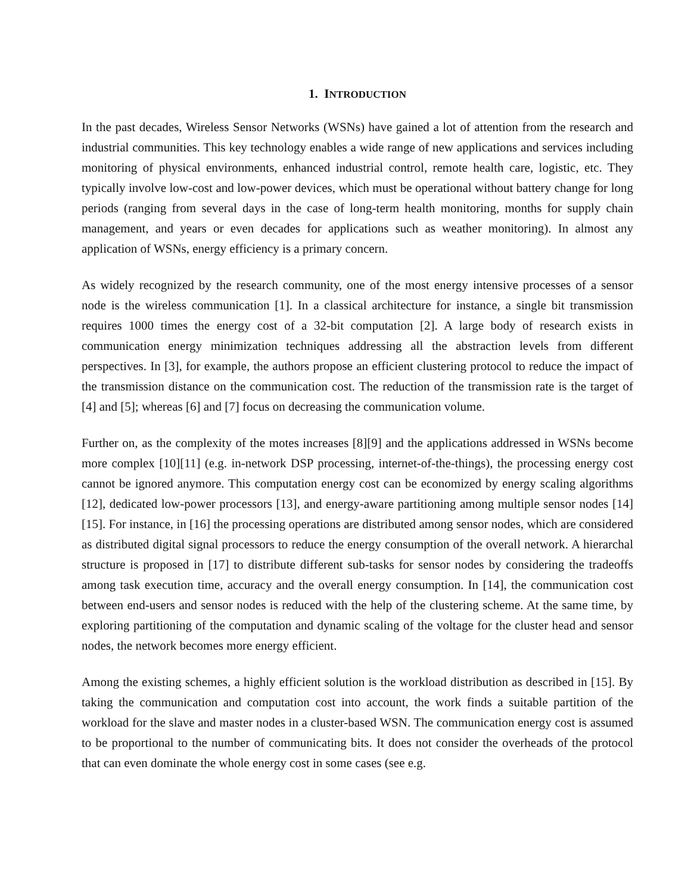1. INTRODUCTION
In the past decades, Wireless Sensor Networks (WSNs) have gained a lot of attention from the research and industrial communities. This key technology enables a wide range of new applications and services including monitoring of physical environments, enhanced industrial control, remote health care, logistic, etc. They typically involve low-cost and low-power devices, which must be operational without battery change for long periods (ranging from several days in the case of long-term health monitoring, months for supply chain management, and years or even decades for applications such as weather monitoring). In almost any application of WSNs, energy efficiency is a primary concern.
As widely recognized by the research community, one of the most energy intensive processes of a sensor node is the wireless communication [1]. In a classical architecture for instance, a single bit transmission requires 1000 times the energy cost of a 32-bit computation [2]. A large body of research exists in communication energy minimization techniques addressing all the abstraction levels from different perspectives. In [3], for example, the authors propose an efficient clustering protocol to reduce the impact of the transmission distance on the communication cost. The reduction of the transmission rate is the target of [4] and [5]; whereas [6] and [7] focus on decreasing the communication volume.
Further on, as the complexity of the motes increases [8][9] and the applications addressed in WSNs become more complex [10][11] (e.g. in-network DSP processing, internet-of-the-things), the processing energy cost cannot be ignored anymore. This computation energy cost can be economized by energy scaling algorithms [12], dedicated low-power processors [13], and energy-aware partitioning among multiple sensor nodes [14][15]. For instance, in [16] the processing operations are distributed among sensor nodes, which are considered as distributed digital signal processors to reduce the energy consumption of the overall network. A hierarchal structure is proposed in [17] to distribute different sub-tasks for sensor nodes by considering the tradeoffs among task execution time, accuracy and the overall energy consumption. In [14], the communication cost between end-users and sensor nodes is reduced with the help of the clustering scheme. At the same time, by exploring partitioning of the computation and dynamic scaling of the voltage for the cluster head and sensor nodes, the network becomes more energy efficient.
Among the existing schemes, a highly efficient solution is the workload distribution as described in [15]. By taking the communication and computation cost into account, the work finds a suitable partition of the workload for the slave and master nodes in a cluster-based WSN. The communication energy cost is assumed to be proportional to the number of communicating bits. It does not consider the overheads of the protocol that can even dominate the whole energy cost in some cases (see e.g.